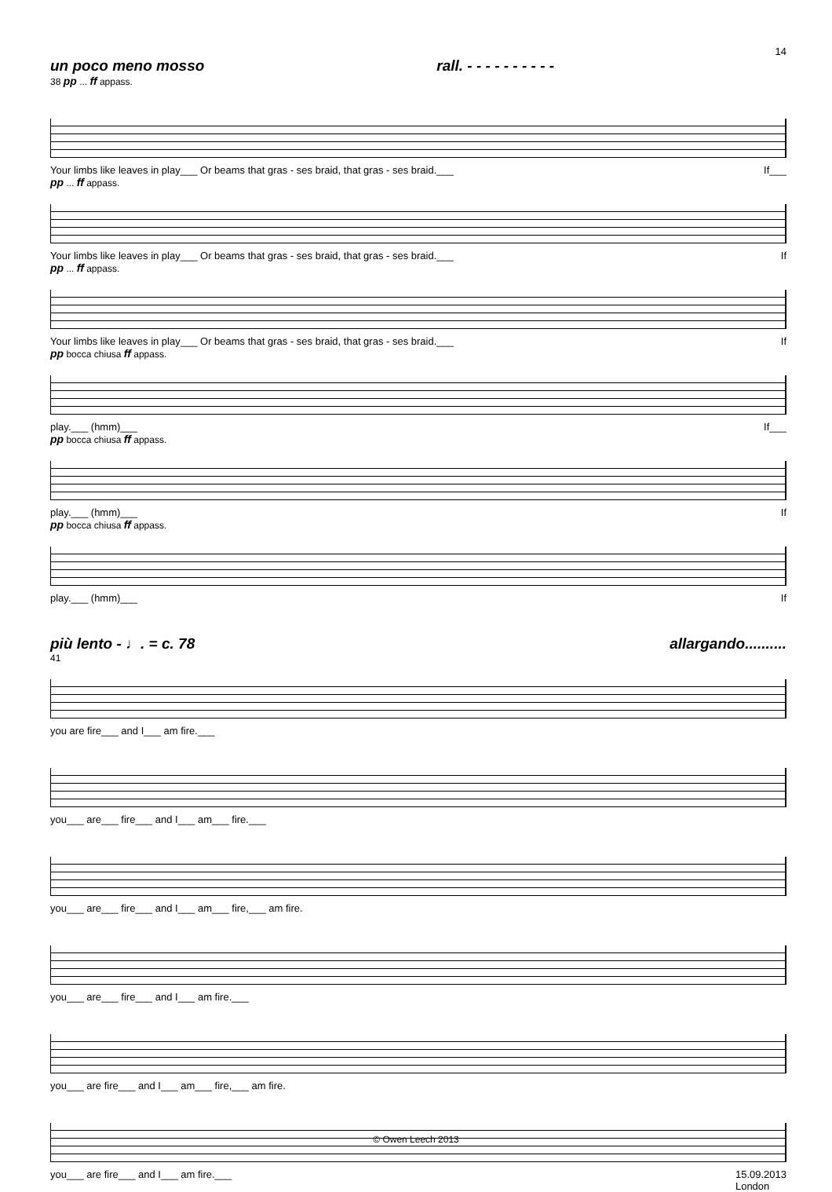14
un poco meno mosso rall. - - - - - - - - - -
38 pp ... ff appass.
Your limbs like leaves in play___ Or beams that gras - ses braid, that gras - ses braid.___ If___
pp ... ff appass.
Your limbs like leaves in play___ Or beams that gras - ses braid, that gras - ses braid.___ If
pp ... ff appass.
Your limbs like leaves in play___ Or beams that gras - ses braid, that gras - ses braid.___ If
pp bocca chiusa ff appass.
play.___ (hmm)___ If___
pp bocca chiusa ff appass.
play.___ (hmm)___ If
pp bocca chiusa ff appass.
play.___ (hmm)___ If
più lento - ♩. = c. 78 allargando..........
41
you are fire___ and I___ am fire.___
you___ are___ fire___ and I___ am___ fire.___
you___ are___ fire___ and I___ am___ fire,___ am fire.
you___ are___ fire___ and I___ am fire.___
you___ are fire___ and I___ am___ fire,___ am fire.
you___ are fire___ and I___ am fire.___ 15.09.2013
London
© Owen Leech 2013